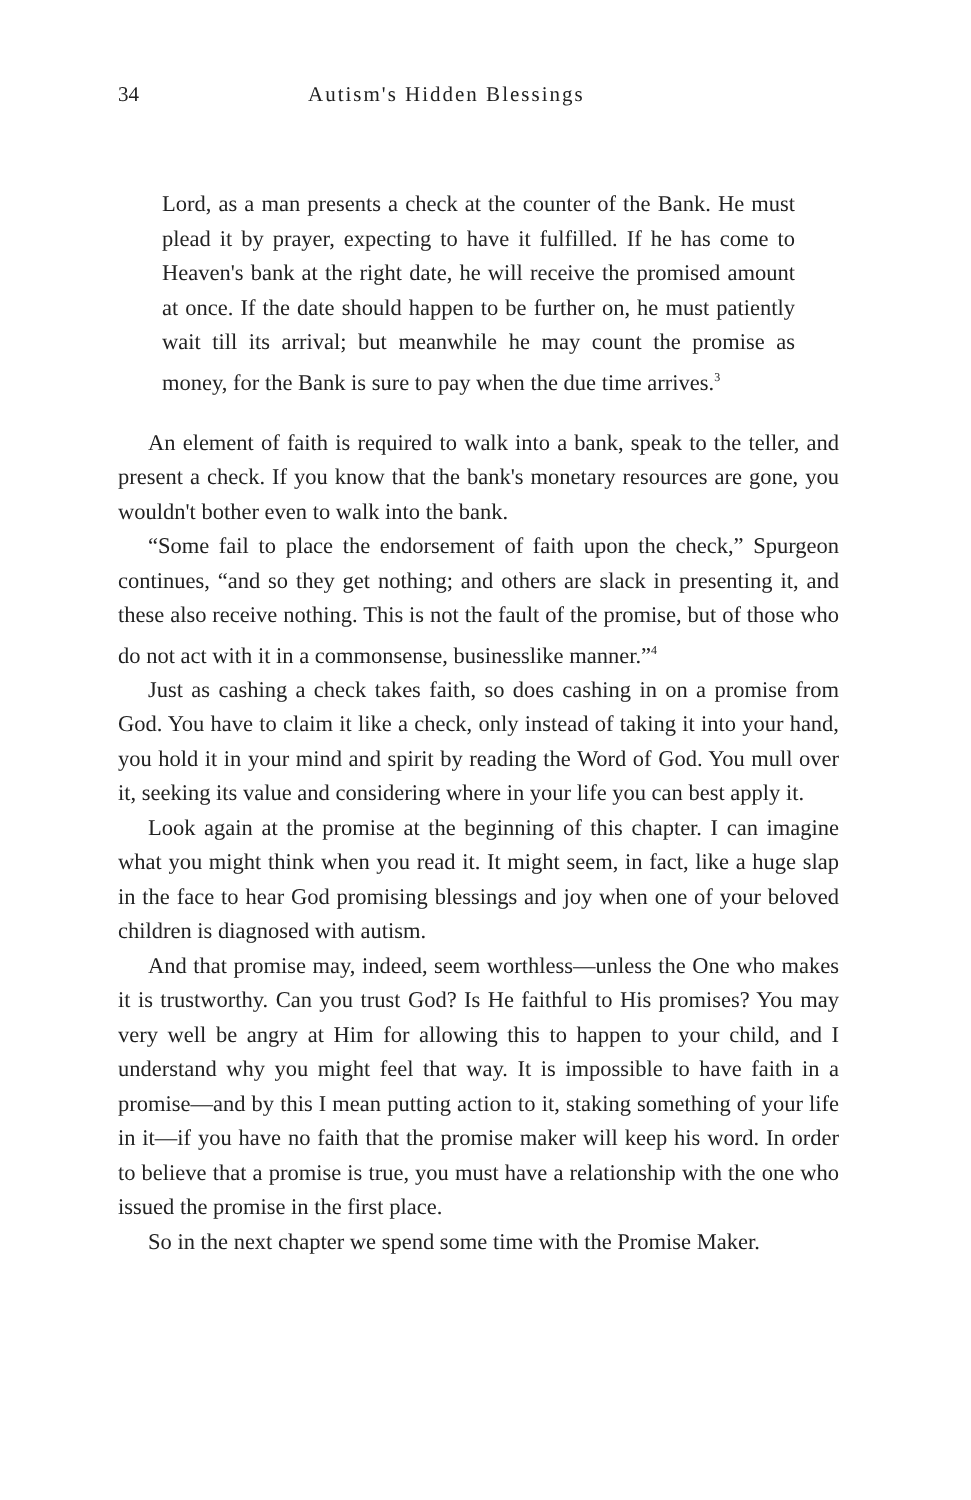34 Autism's Hidden Blessings
Lord, as a man presents a check at the counter of the Bank. He must plead it by prayer, expecting to have it fulfilled. If he has come to Heaven's bank at the right date, he will receive the promised amount at once. If the date should happen to be further on, he must patiently wait till its arrival; but meanwhile he may count the promise as money, for the Bank is sure to pay when the due time arrives.<sup>3</sup>
An element of faith is required to walk into a bank, speak to the teller, and present a check. If you know that the bank's monetary resources are gone, you wouldn't bother even to walk into the bank.
“Some fail to place the endorsement of faith upon the check,” Spurgeon continues, “and so they get nothing; and others are slack in presenting it, and these also receive nothing. This is not the fault of the promise, but of those who do not act with it in a commonsense, businesslike manner.”<sup>4</sup>
Just as cashing a check takes faith, so does cashing in on a promise from God. You have to claim it like a check, only instead of taking it into your hand, you hold it in your mind and spirit by reading the Word of God. You mull over it, seeking its value and considering where in your life you can best apply it.
Look again at the promise at the beginning of this chapter. I can imagine what you might think when you read it. It might seem, in fact, like a huge slap in the face to hear God promising blessings and joy when one of your beloved children is diagnosed with autism.
And that promise may, indeed, seem worthless—unless the One who makes it is trustworthy. Can you trust God? Is He faithful to His promises? You may very well be angry at Him for allowing this to happen to your child, and I understand why you might feel that way. It is impossible to have faith in a promise—and by this I mean putting action to it, staking something of your life in it—if you have no faith that the promise maker will keep his word. In order to believe that a promise is true, you must have a relationship with the one who issued the promise in the first place.
So in the next chapter we spend some time with the Promise Maker.